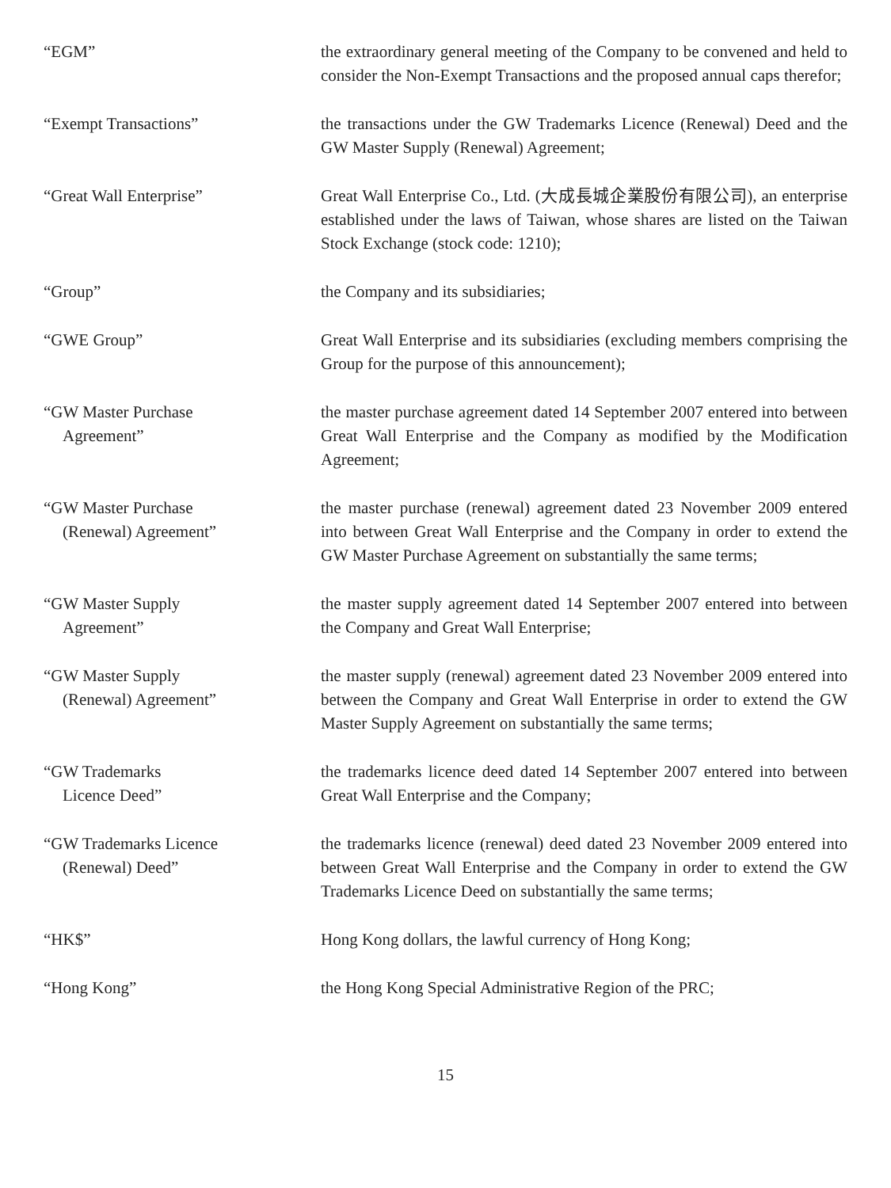“EGM” the extraordinary general meeting of the Company to be convened and held to consider the Non-Exempt Transactions and the proposed annual caps therefor;
“Exempt Transactions” the transactions under the GW Trademarks Licence (Renewal) Deed and the GW Master Supply (Renewal) Agreement;
“Great Wall Enterprise” Great Wall Enterprise Co., Ltd. (大成長城企業股份有限公司), an enterprise established under the laws of Taiwan, whose shares are listed on the Taiwan Stock Exchange (stock code: 1210);
“Group” the Company and its subsidiaries;
“GWE Group” Great Wall Enterprise and its subsidiaries (excluding members comprising the Group for the purpose of this announcement);
“GW Master Purchase
Agreement”
the master purchase agreement dated 14 September 2007 entered into between Great Wall Enterprise and the Company as modified by the Modification Agreement;
“GW Master Purchase
(Renewal) Agreement”
the master purchase (renewal) agreement dated 23 November 2009 entered into between Great Wall Enterprise and the Company in order to extend the GW Master Purchase Agreement on substantially the same terms;
“GW Master Supply
Agreement”
the master supply agreement dated 14 September 2007 entered into between the Company and Great Wall Enterprise;
“GW Master Supply
(Renewal) Agreement”
the master supply (renewal) agreement dated 23 November 2009 entered into between the Company and Great Wall Enterprise in order to extend the GW Master Supply Agreement on substantially the same terms;
“GW Trademarks
Licence Deed”
the trademarks licence deed dated 14 September 2007 entered into between Great Wall Enterprise and the Company;
“GW Trademarks Licence
(Renewal) Deed”
the trademarks licence (renewal) deed dated 23 November 2009 entered into between Great Wall Enterprise and the Company in order to extend the GW Trademarks Licence Deed on substantially the same terms;
“HK$” Hong Kong dollars, the lawful currency of Hong Kong;
“Hong Kong” the Hong Kong Special Administrative Region of the PRC;
15